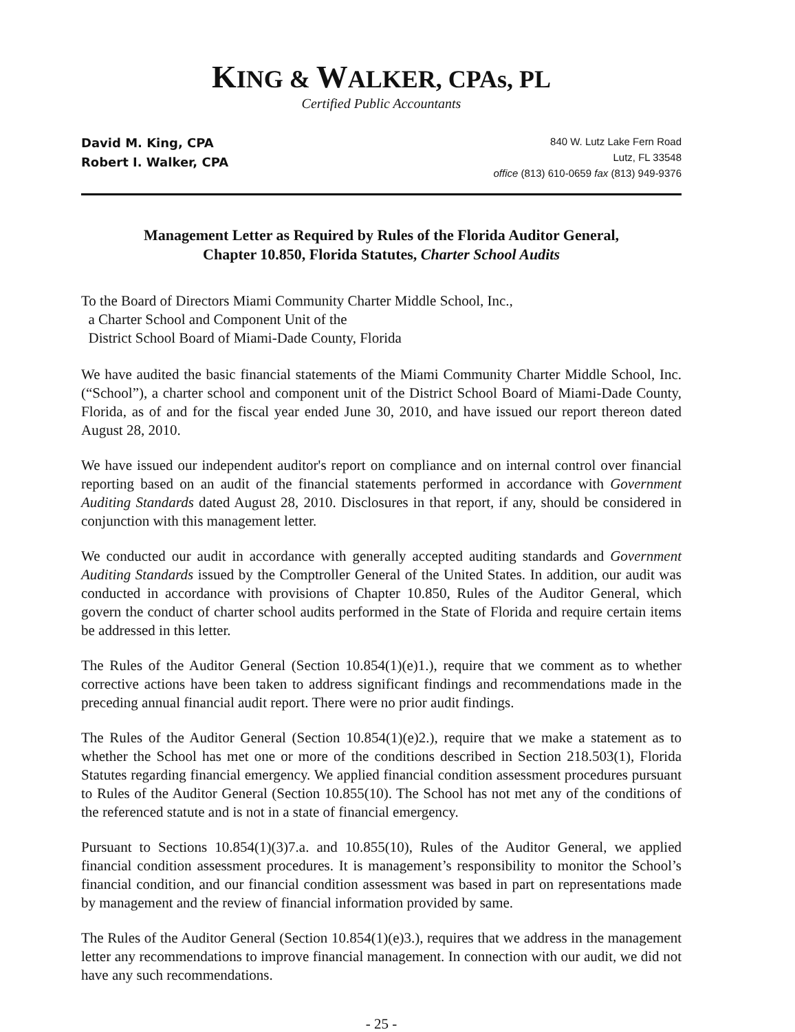KING & WALKER, CPAs, PL
Certified Public Accountants
David M. King, CPA
Robert I. Walker, CPA
840 W. Lutz Lake Fern Road
Lutz, FL 33548
office (813) 610-0659 fax (813) 949-9376
Management Letter as Required by Rules of the Florida Auditor General,
Chapter 10.850, Florida Statutes, Charter School Audits
To the Board of Directors Miami Community Charter Middle School, Inc.,
a Charter School and Component Unit of the
District School Board of Miami-Dade County, Florida
We have audited the basic financial statements of the Miami Community Charter Middle School, Inc. (“School”), a charter school and component unit of the District School Board of Miami-Dade County, Florida, as of and for the fiscal year ended June 30, 2010, and have issued our report thereon dated August 28, 2010.
We have issued our independent auditor's report on compliance and on internal control over financial reporting based on an audit of the financial statements performed in accordance with Government Auditing Standards dated August 28, 2010. Disclosures in that report, if any, should be considered in conjunction with this management letter.
We conducted our audit in accordance with generally accepted auditing standards and Government Auditing Standards issued by the Comptroller General of the United States. In addition, our audit was conducted in accordance with provisions of Chapter 10.850, Rules of the Auditor General, which govern the conduct of charter school audits performed in the State of Florida and require certain items be addressed in this letter.
The Rules of the Auditor General (Section 10.854(1)(e)1.), require that we comment as to whether corrective actions have been taken to address significant findings and recommendations made in the preceding annual financial audit report. There were no prior audit findings.
The Rules of the Auditor General (Section 10.854(1)(e)2.), require that we make a statement as to whether the School has met one or more of the conditions described in Section 218.503(1), Florida Statutes regarding financial emergency. We applied financial condition assessment procedures pursuant to Rules of the Auditor General (Section 10.855(10). The School has not met any of the conditions of the referenced statute and is not in a state of financial emergency.
Pursuant to Sections 10.854(1)(3)7.a. and 10.855(10), Rules of the Auditor General, we applied financial condition assessment procedures. It is management’s responsibility to monitor the School’s financial condition, and our financial condition assessment was based in part on representations made by management and the review of financial information provided by same.
The Rules of the Auditor General (Section 10.854(1)(e)3.), requires that we address in the management letter any recommendations to improve financial management. In connection with our audit, we did not have any such recommendations.
- 25 -